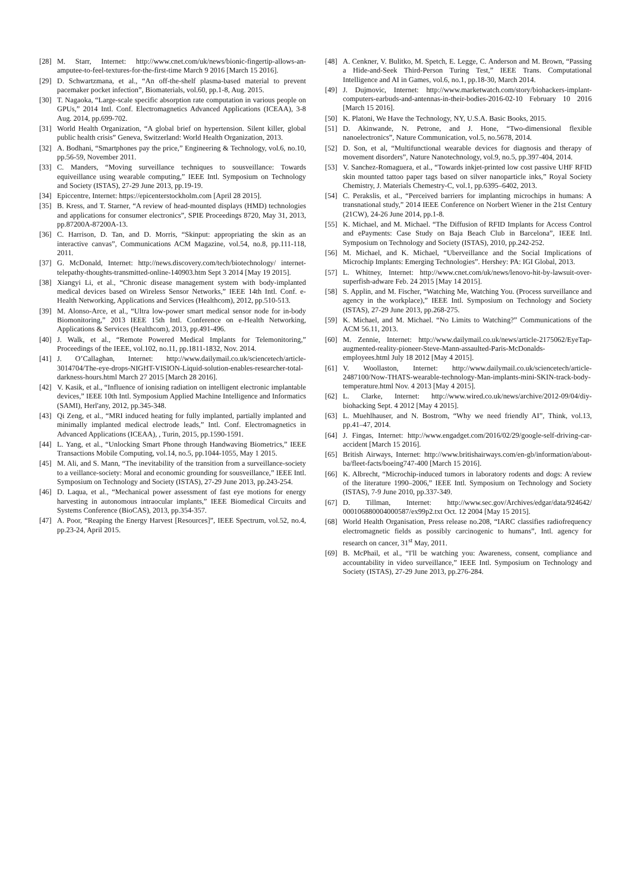[28] M. Starr, Internet: http://www.cnet.com/uk/news/bionic-fingertip-allows-an-amputee-to-feel-textures-for-the-first-time March 9 2016 [March 15 2016].
[29] D. Schwartzmana, et al., “An off-the-shelf plasma-based material to prevent pacemaker pocket infection”, Biomaterials, vol.60, pp.1-8, Aug. 2015.
[30] T. Nagaoka, “Large-scale specific absorption rate computation in various people on GPUs,” 2014 Intl. Conf. Electromagnetics Advanced Applications (ICEAA), 3-8 Aug. 2014, pp.699-702.
[31] World Health Organization, “A global brief on hypertension. Silent killer, global public health crisis” Geneva, Switzerland: World Health Organization, 2013.
[32] A. Bodhani, “Smartphones pay the price,” Engineering & Technology, vol.6, no.10, pp.56-59, November 2011.
[33] C. Manders, “Moving surveillance techniques to sousveillance: Towards equiveillance using wearable computing,” IEEE Intl. Symposium on Technology and Society (ISTAS), 27-29 June 2013, pp.19-19.
[34] Epiccentre, Internet: https://epicenterstockholm.com [April 28 2015].
[35] B. Kress, and T. Starner, “A review of head-mounted displays (HMD) technologies and applications for consumer electronics”, SPIE Proceedings 8720, May 31, 2013, pp.87200A-87200A-13.
[36] C. Harrison, D. Tan, and D. Morris, “Skinput: appropriating the skin as an interactive canvas”, Communications ACM Magazine, vol.54, no.8, pp.111-118, 2011.
[37] G. McDonald, Internet: http://news.discovery.com/tech/biotechnology/ internet-telepathy-thoughts-transmitted-online-140903.htm Sept 3 2014 [May 19 2015].
[38] Xiangyi Li, et al., “Chronic disease management system with body-implanted medical devices based on Wireless Sensor Networks,” IEEE 14th Intl. Conf. e-Health Networking, Applications and Services (Healthcom), 2012, pp.510-513.
[39] M. Alonso-Arce, et al., “Ultra low-power smart medical sensor node for in-body Biomonitoring,” 2013 IEEE 15th Intl. Conference on e-Health Networking, Applications & Services (Healthcom), 2013, pp.491-496.
[40] J. Walk, et al., “Remote Powered Medical Implants for Telemonitoring,” Proceedings of the IEEE, vol.102, no.11, pp.1811-1832, Nov. 2014.
[41] J. O’Callaghan, Internet: http://www.dailymail.co.uk/sciencetech/article-3014704/The-eye-drops-NIGHT-VISION-Liquid-solution-enables-researcher-total-darkness-hours.html March 27 2015 [March 28 2016].
[42] V. Kasik, et al., “Influence of ionising radiation on intelligent electronic implantable devices,” IEEE 10th Intl. Symposium Applied Machine Intelligence and Informatics (SAMI), Herl'any, 2012, pp.345-348.
[43] Qi Zeng, et al., “MRI induced heating for fully implanted, partially implanted and minimally implanted medical electrode leads,” Intl. Conf. Electromagnetics in Advanced Applications (ICEAA), , Turin, 2015, pp.1590-1591.
[44] L. Yang, et al., “Unlocking Smart Phone through Handwaving Biometrics,” IEEE Transactions Mobile Computing, vol.14, no.5, pp.1044-1055, May 1 2015.
[45] M. Ali, and S. Mann, “The inevitability of the transition from a surveillance-society to a veillance-society: Moral and economic grounding for sousveillance,” IEEE Intl. Symposium on Technology and Society (ISTAS), 27-29 June 2013, pp.243-254.
[46] D. Laqua, et al., “Mechanical power assessment of fast eye motions for energy harvesting in autonomous intraocular implants,” IEEE Biomedical Circuits and Systems Conference (BioCAS), 2013, pp.354-357.
[47] A. Poor, “Reaping the Energy Harvest [Resources]”, IEEE Spectrum, vol.52, no.4, pp.23-24, April 2015.
[48] A. Cenkner, V. Bulitko, M. Spetch, E. Legge, C. Anderson and M. Brown, “Passing a Hide-and-Seek Third-Person Turing Test,” IEEE Trans. Computational Intelligence and AI in Games, vol.6, no.1, pp.18-30, March 2014.
[49] J. Dujmovic, Internet: http://www.marketwatch.com/story/biohackers-implant-computers-earbuds-and-antennas-in-their-bodies-2016-02-10 February 10 2016 [March 15 2016].
[50] K. Platoni, We Have the Technology, NY, U.S.A. Basic Books, 2015.
[51] D. Akinwande, N. Petrone, and J. Hone, “Two-dimensional flexible nanoelectronics”, Nature Communication, vol.5, no.5678, 2014.
[52] D. Son, et al, “Multifunctional wearable devices for diagnosis and therapy of movement disorders”, Nature Nanotechnology, vol.9, no.5, pp.397-404, 2014.
[53] V. Sanchez-Romaguera, et al., “Towards inkjet-printed low cost passive UHF RFID skin mounted tattoo paper tags based on silver nanoparticle inks,” Royal Society Chemistry, J. Materials Chemestry-C, vol.1, pp.6395–6402, 2013.
[54] C. Perakslis, et al., “Perceived barriers for implanting microchips in humans: A transnational study,” 2014 IEEE Conference on Norbert Wiener in the 21st Century (21CW), 24-26 June 2014, pp.1-8.
[55] K. Michael, and M. Michael. “The Diffusion of RFID Implants for Access Control and ePayments: Case Study on Baja Beach Club in Barcelona”, IEEE Intl. Symposium on Technology and Society (ISTAS), 2010, pp.242-252.
[56] M. Michael, and K. Michael, “Uberveillance and the Social Implications of Microchip Implants: Emerging Technologies”. Hershey: PA: IGI Global, 2013.
[57] L. Whitney, Internet: http://www.cnet.com/uk/news/lenovo-hit-by-lawsuit-over-superfish-adware Feb. 24 2015 [May 14 2015].
[58] S. Applin, and M. Fischer, “Watching Me, Watching You. (Process surveillance and agency in the workplace),” IEEE Intl. Symposium on Technology and Society (ISTAS), 27-29 June 2013, pp.268-275.
[59] K. Michael, and M. Michael. “No Limits to Watching?” Communications of the ACM 56.11, 2013.
[60] M. Zennie, Internet: http://www.dailymail.co.uk/news/article-2175062/EyeTap-augmented-reality-pioneer-Steve-Mann-assaulted-Paris-McDonalds-employees.html July 18 2012 [May 4 2015].
[61] V. Woollaston, Internet: http://www.dailymail.co.uk/sciencetech/article-2487100/Now-THATS-wearable-technology-Man-implants-mini-SKIN-track-body-temperature.html Nov. 4 2013 [May 4 2015].
[62] L. Clarke, Internet: http://www.wired.co.uk/news/archive/2012-09/04/diy-biohacking Sept. 4 2012 [May 4 2015].
[63] L. Muehlhauser, and N. Bostrom, “Why we need friendly AI”, Think, vol.13, pp.41–47, 2014.
[64] J. Fingas, Internet: http://www.engadget.com/2016/02/29/google-self-driving-car-accident [March 15 2016].
[65] British Airways, Internet: http://www.britishairways.com/en-gb/information/about-ba/fleet-facts/boeing747-400 [March 15 2016].
[66] K. Albrecht, “Microchip-induced tumors in laboratory rodents and dogs: A review of the literature 1990–2006,” IEEE Intl. Symposium on Technology and Society (ISTAS), 7-9 June 2010, pp.337-349.
[67] D. Tillman, Internet: http://www.sec.gov/Archives/edgar/data/924642/ 000106880004000587/ex99p2.txt Oct. 12 2004 [May 15 2015].
[68] World Health Organisation, Press release no.208, “IARC classifies radiofrequency electromagnetic fields as possibly carcinogenic to humans”, Intl. agency for research on cancer, 31<sup>st</sup> May, 2011.
[69] B. McPhail, et al., “I'll be watching you: Awareness, consent, compliance and accountability in video surveillance,” IEEE Intl. Symposium on Technology and Society (ISTAS), 27-29 June 2013, pp.276-284.